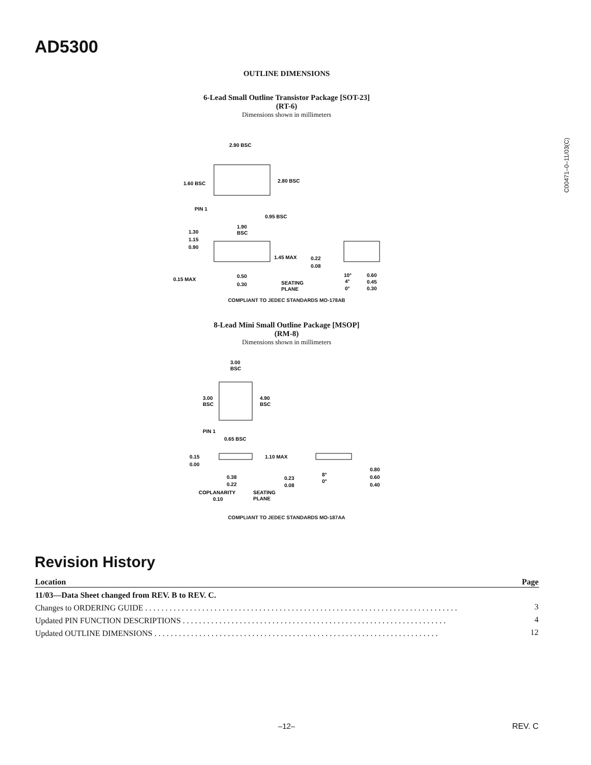AD5300
C00471–0–11/03(C)
OUTLINE DIMENSIONS
6-Lead Small Outline Transistor Package [SOT-23]
(RT-6)
Dimensions shown in millimeters
2.90 BSC
1.60 BSC
2.80 BSC
PIN 1
0.95 BSC
1.90
BSC
1.30
1.15
0.90
1.45 MAX
0.22
0.08
0.15 MAX
0.50
0.30
SEATING
PLANE
10°
4°
0°
0.60
0.45
0.30
COMPLIANT TO JEDEC STANDARDS MO-178AB
8-Lead Mini Small Outline Package [MSOP]
(RM-8)
Dimensions shown in millimeters
3.00
BSC
3.00
BSC
4.90
BSC
PIN 1
0.65 BSC
0.15
0.00
1.10 MAX
0.38
0.22
COPLANARITY
0.10
SEATING
PLANE
0.23
0.08
8°
0°
0.80
0.60
0.40
COMPLIANT TO JEDEC STANDARDS MO-187AA
Revision History
| Location | Page |
| --- | --- |
| 11/03—Data Sheet changed from REV. B to REV. C. | |
| Changes to ORDERING GUIDE . . . . . . . . . . . . . . . . . . . . . . . . . . . . . . . . . . . . . . . . . . . . . . . . . . . . . . . . . . . . . . . . . . . . . . . . . . . . . | 3 |
| Updated PIN FUNCTION DESCRIPTIONS . . . . . . . . . . . . . . . . . . . . . . . . . . . . . . . . . . . . . . . . . . . . . . . . . . . . . . . . . . . . . . . . . | 4 |
| Updated OUTLINE DIMENSIONS . . . . . . . . . . . . . . . . . . . . . . . . . . . . . . . . . . . . . . . . . . . . . . . . . . . . . . . . . . . . . . . . . . . . . . | 12 |
–12– REV. C